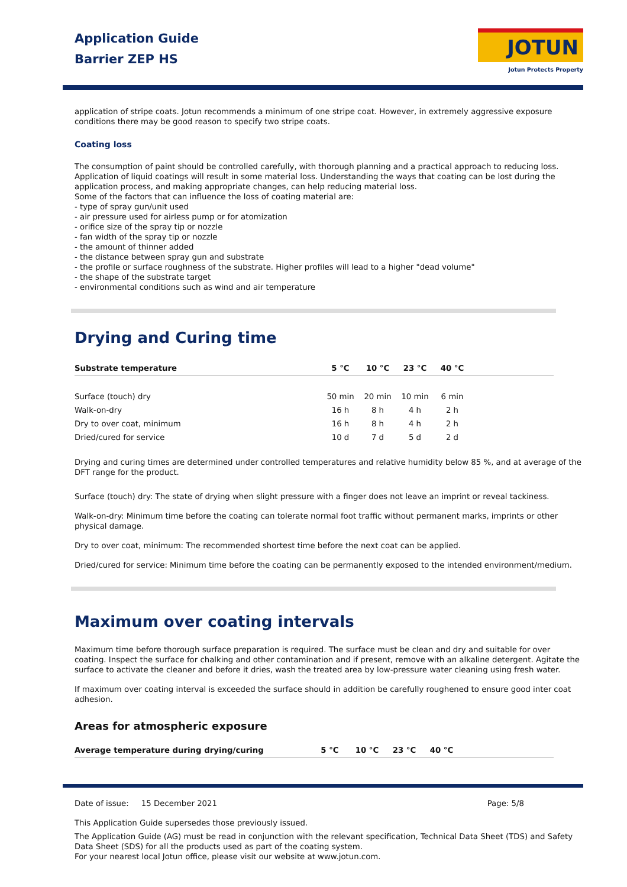Application Guide
Barrier ZEP HS
JOTUN
Jotun Protects Property
application of stripe coats. Jotun recommends a minimum of one stripe coat. However, in extremely aggressive exposure conditions there may be good reason to specify two stripe coats.
Coating loss
The consumption of paint should be controlled carefully, with thorough planning and a practical approach to reducing loss. Application of liquid coatings will result in some material loss. Understanding the ways that coating can be lost during the application process, and making appropriate changes, can help reducing material loss.
Some of the factors that can influence the loss of coating material are:
- type of spray gun/unit used
- air pressure used for airless pump or for atomization
- orifice size of the spray tip or nozzle
- fan width of the spray tip or nozzle
- the amount of thinner added
- the distance between spray gun and substrate
- the profile or surface roughness of the substrate. Higher profiles will lead to a higher "dead volume"
- the shape of the substrate target
- environmental conditions such as wind and air temperature
Drying and Curing time
| Substrate temperature | 5 °C | 10 °C | 23 °C | 40 °C | |
| --- | --- | --- | --- | --- | --- |
| Surface (touch) dry | 50 min | 20 min | 10 min | 6 min | |
| Walk-on-dry | 16 h | 8 h | 4 h | 2 h | |
| Dry to over coat, minimum | 16 h | 8 h | 4 h | 2 h | |
| Dried/cured for service | 10 d | 7 d | 5 d | 2 d | |
Drying and curing times are determined under controlled temperatures and relative humidity below 85 %, and at average of the DFT range for the product.
Surface (touch) dry: The state of drying when slight pressure with a finger does not leave an imprint or reveal tackiness.
Walk-on-dry: Minimum time before the coating can tolerate normal foot traffic without permanent marks, imprints or other physical damage.
Dry to over coat, minimum: The recommended shortest time before the next coat can be applied.
Dried/cured for service: Minimum time before the coating can be permanently exposed to the intended environment/medium.
Maximum over coating intervals
Maximum time before thorough surface preparation is required. The surface must be clean and dry and suitable for over coating. Inspect the surface for chalking and other contamination and if present, remove with an alkaline detergent. Agitate the surface to activate the cleaner and before it dries, wash the treated area by low-pressure water cleaning using fresh water.
If maximum over coating interval is exceeded the surface should in addition be carefully roughened to ensure good inter coat adhesion.
Areas for atmospheric exposure
| Average temperature during drying/curing | 5 °C | 10 °C | 23 °C | 40 °C | |
| --- | --- | --- | --- | --- | --- |
Date of issue: 15 December 2021 Page: 5/8
This Application Guide supersedes those previously issued.
The Application Guide (AG) must be read in conjunction with the relevant specification, Technical Data Sheet (TDS) and Safety Data Sheet (SDS) for all the products used as part of the coating system.
For your nearest local Jotun office, please visit our website at www.jotun.com.